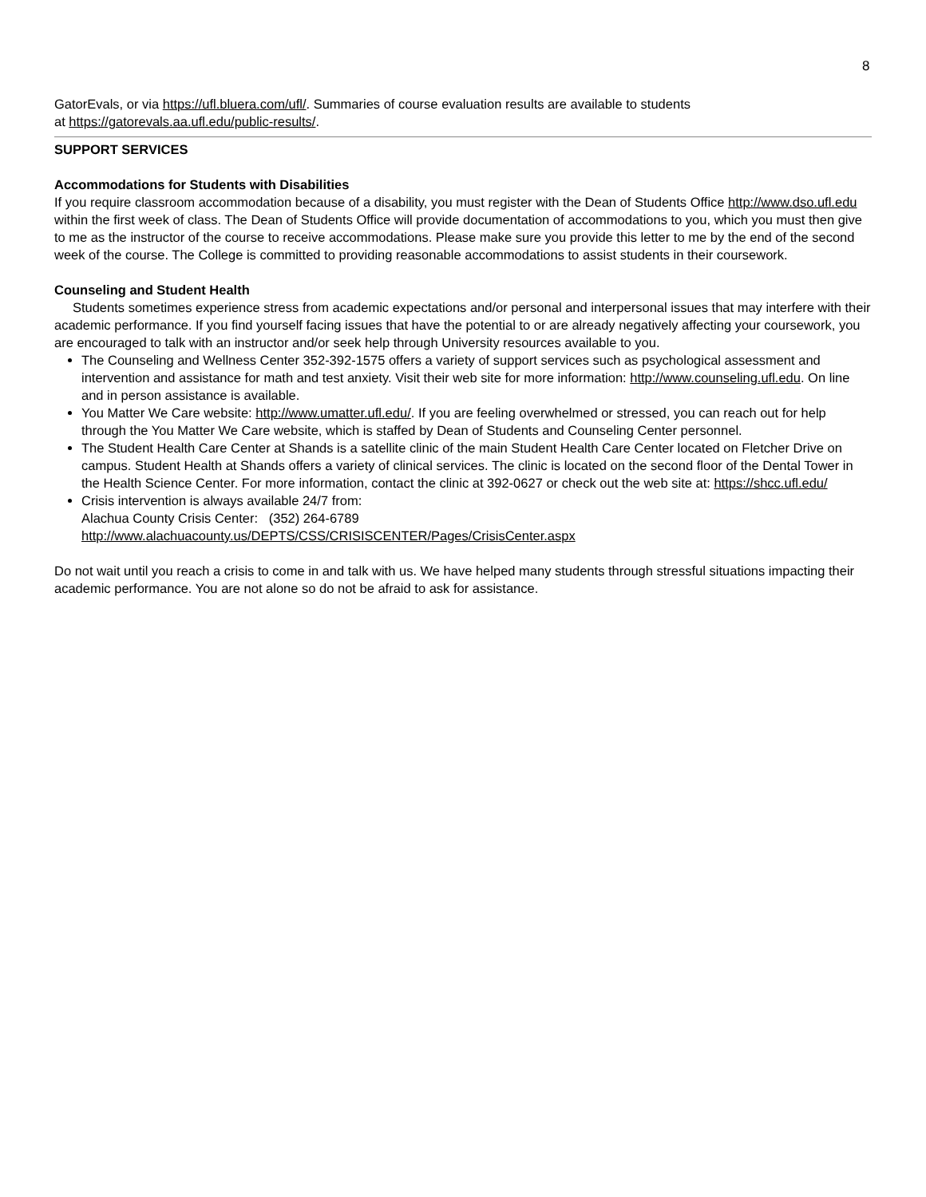8
GatorEvals, or via https://ufl.bluera.com/ufl/. Summaries of course evaluation results are available to students
at https://gatorevals.aa.ufl.edu/public-results/.
SUPPORT SERVICES
Accommodations for Students with Disabilities
If you require classroom accommodation because of a disability, you must register with the Dean of Students Office http://www.dso.ufl.edu within the first week of class. The Dean of Students Office will provide documentation of accommodations to you, which you must then give to me as the instructor of the course to receive accommodations. Please make sure you provide this letter to me by the end of the second week of the course. The College is committed to providing reasonable accommodations to assist students in their coursework.
Counseling and Student Health
Students sometimes experience stress from academic expectations and/or personal and interpersonal issues that may interfere with their academic performance. If you find yourself facing issues that have the potential to or are already negatively affecting your coursework, you are encouraged to talk with an instructor and/or seek help through University resources available to you.
The Counseling and Wellness Center 352-392-1575 offers a variety of support services such as psychological assessment and intervention and assistance for math and test anxiety. Visit their web site for more information: http://www.counseling.ufl.edu. On line and in person assistance is available.
You Matter We Care website: http://www.umatter.ufl.edu/. If you are feeling overwhelmed or stressed, you can reach out for help through the You Matter We Care website, which is staffed by Dean of Students and Counseling Center personnel.
The Student Health Care Center at Shands is a satellite clinic of the main Student Health Care Center located on Fletcher Drive on campus. Student Health at Shands offers a variety of clinical services. The clinic is located on the second floor of the Dental Tower in the Health Science Center. For more information, contact the clinic at 392-0627 or check out the web site at: https://shcc.ufl.edu/
Crisis intervention is always available 24/7 from:
Alachua County Crisis Center: (352) 264-6789
http://www.alachuacounty.us/DEPTS/CSS/CRISISCENTER/Pages/CrisisCenter.aspx
Do not wait until you reach a crisis to come in and talk with us. We have helped many students through stressful situations impacting their academic performance. You are not alone so do not be afraid to ask for assistance.